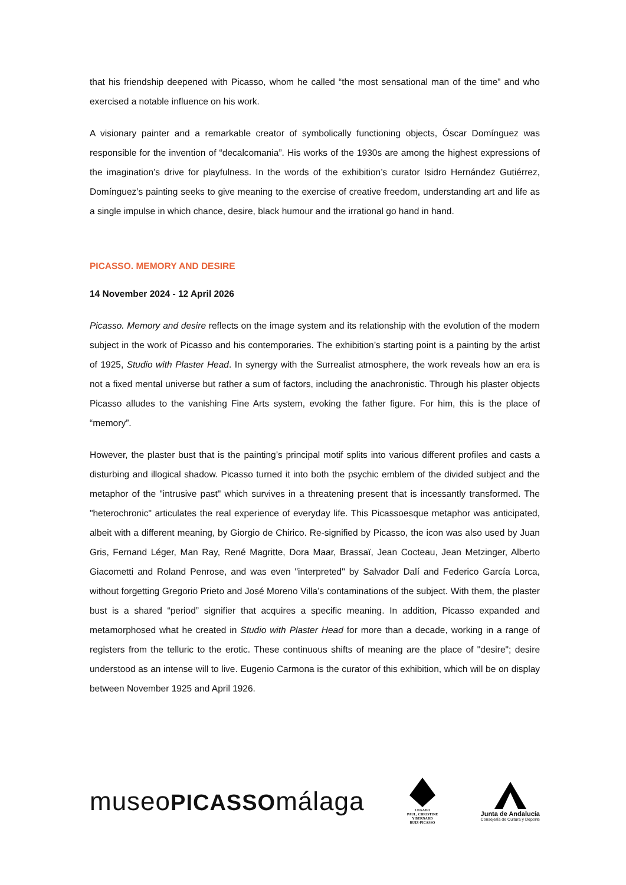that his friendship deepened with Picasso, whom he called “the most sensational man of the time” and who exercised a notable influence on his work.
A visionary painter and a remarkable creator of symbolically functioning objects, Óscar Domínguez was responsible for the invention of “decalcomania”. His works of the 1930s are among the highest expressions of the imagination’s drive for playfulness. In the words of the exhibition’s curator Isidro Hernández Gutiérrez, Domínguez’s painting seeks to give meaning to the exercise of creative freedom, understanding art and life as a single impulse in which chance, desire, black humour and the irrational go hand in hand.
PICASSO. MEMORY AND DESIRE
14 November 2024 - 12 April 2026
Picasso. Memory and desire reflects on the image system and its relationship with the evolution of the modern subject in the work of Picasso and his contemporaries. The exhibition’s starting point is a painting by the artist of 1925, Studio with Plaster Head. In synergy with the Surrealist atmosphere, the work reveals how an era is not a fixed mental universe but rather a sum of factors, including the anachronistic. Through his plaster objects Picasso alludes to the vanishing Fine Arts system, evoking the father figure. For him, this is the place of “memory”.
However, the plaster bust that is the painting’s principal motif splits into various different profiles and casts a disturbing and illogical shadow. Picasso turned it into both the psychic emblem of the divided subject and the metaphor of the "intrusive past" which survives in a threatening present that is incessantly transformed. The "heterochronic" articulates the real experience of everyday life. This Picassoesque metaphor was anticipated, albeit with a different meaning, by Giorgio de Chirico. Re-signified by Picasso, the icon was also used by Juan Gris, Fernand Léger, Man Ray, René Magritte, Dora Maar, Brassaï, Jean Cocteau, Jean Metzinger, Alberto Giacometti and Roland Penrose, and was even "interpreted" by Salvador Dalí and Federico García Lorca, without forgetting Gregorio Prieto and José Moreno Villa’s contaminations of the subject. With them, the plaster bust is a shared “period” signifier that acquires a specific meaning. In addition, Picasso expanded and metamorphosed what he created in Studio with Plaster Head for more than a decade, working in a range of registers from the telluric to the erotic. These continuous shifts of meaning are the place of "desire"; desire understood as an intense will to live. Eugenio Carmona is the curator of this exhibition, which will be on display between November 1925 and April 1926.
museoPICASSOmálaga
LEGADO
PAUL, CHRISTINE
Y BERNARD
RUIZ-PICASSO
Junta de Andalucía
Consejería de Cultura y Deporte